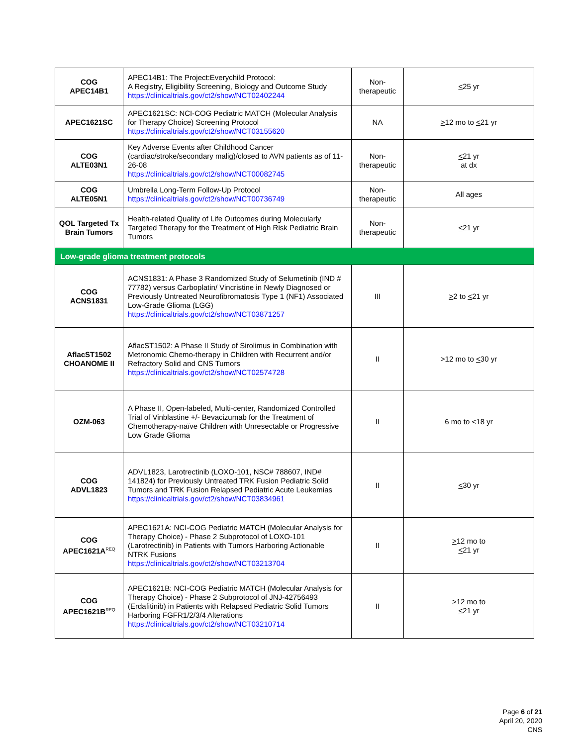| COG APEC14B1 | APEC14B1: The Project:Everychild Protocol: A Registry, Eligibility Screening, Biology and Outcome Study https://clinicaltrials.gov/ct2/show/NCT02402244 | Non-therapeutic | < 25 yr |
| APEC1621SC | APEC1621SC: NCI-COG Pediatric MATCH (Molecular Analysis for Therapy Choice) Screening Protocol https://clinicaltrials.gov/ct2/show/NCT03155620 | NA | > 12 mo to < 21 yr |
| COG ALTE03N1 | Key Adverse Events after Childhood Cancer (cardiac/stroke/secondary malig)/closed to AVN patients as of 11-26-08 https://clinicaltrials.gov/ct2/show/NCT00082745 | Non-therapeutic | < 21 yr at dx |
| COG ALTE05N1 | Umbrella Long-Term Follow-Up Protocol https://clinicaltrials.gov/ct2/show/NCT00736749 | Non-therapeutic | All ages |
| QOL Targeted Tx Brain Tumors | Health-related Quality of Life Outcomes during Molecularly Targeted Therapy for the Treatment of High Risk Pediatric Brain Tumors | Non-therapeutic | < 21 yr |
| Low-grade glioma treatment protocols | | | |
| COG ACNS1831 | ACNS1831: A Phase 3 Randomized Study of Selumetinib (IND # 77782) versus Carboplatin/ Vincristine in Newly Diagnosed or Previously Untreated Neurofibromatosis Type 1 (NF1) Associated Low-Grade Glioma (LGG) https://clinicaltrials.gov/ct2/show/NCT03871257 | III | > 2 to < 21 yr |
| AflacST1502 CHOANOME II | AflacST1502: A Phase II Study of Sirolimus in Combination with Metronomic Chemo-therapy in Children with Recurrent and/or Refractory Solid and CNS Tumors https://clinicaltrials.gov/ct2/show/NCT02574728 | II | >12 mo to < 30 yr |
| OZM-063 | A Phase II, Open-labeled, Multi-center, Randomized Controlled Trial of Vinblastine +/- Bevacizumab for the Treatment of Chemotherapy-naïve Children with Unresectable or Progressive Low Grade Glioma | II | 6 mo to <18 yr |
| COG ADVL1823 | ADVL1823, Larotrectinib (LOXO-101, NSC# 788607, IND# 141824) for Previously Untreated TRK Fusion Pediatric Solid Tumors and TRK Fusion Relapsed Pediatric Acute Leukemias https://clinicaltrials.gov/ct2/show/NCT03834961 | II | < 30 yr |
| COG APEC1621A<sup>REQ</sup> | APEC1621A: NCI-COG Pediatric MATCH (Molecular Analysis for Therapy Choice) - Phase 2 Subprotocol of LOXO-101 (Larotrectinib) in Patients with Tumors Harboring Actionable NTRK Fusions https://clinicaltrials.gov/ct2/show/NCT03213704 | II | > 12 mo to < 21 yr |
| COG APEC1621B<sup>REQ</sup> | APEC1621B: NCI-COG Pediatric MATCH (Molecular Analysis for Therapy Choice) - Phase 2 Subprotocol of JNJ-42756493 (Erdafitinib) in Patients with Relapsed Pediatric Solid Tumors Harboring FGFR1/2/3/4 Alterations https://clinicaltrials.gov/ct2/show/NCT03210714 | II | > 12 mo to < 21 yr |
Page 6 of 21
April 20, 2020
CNS